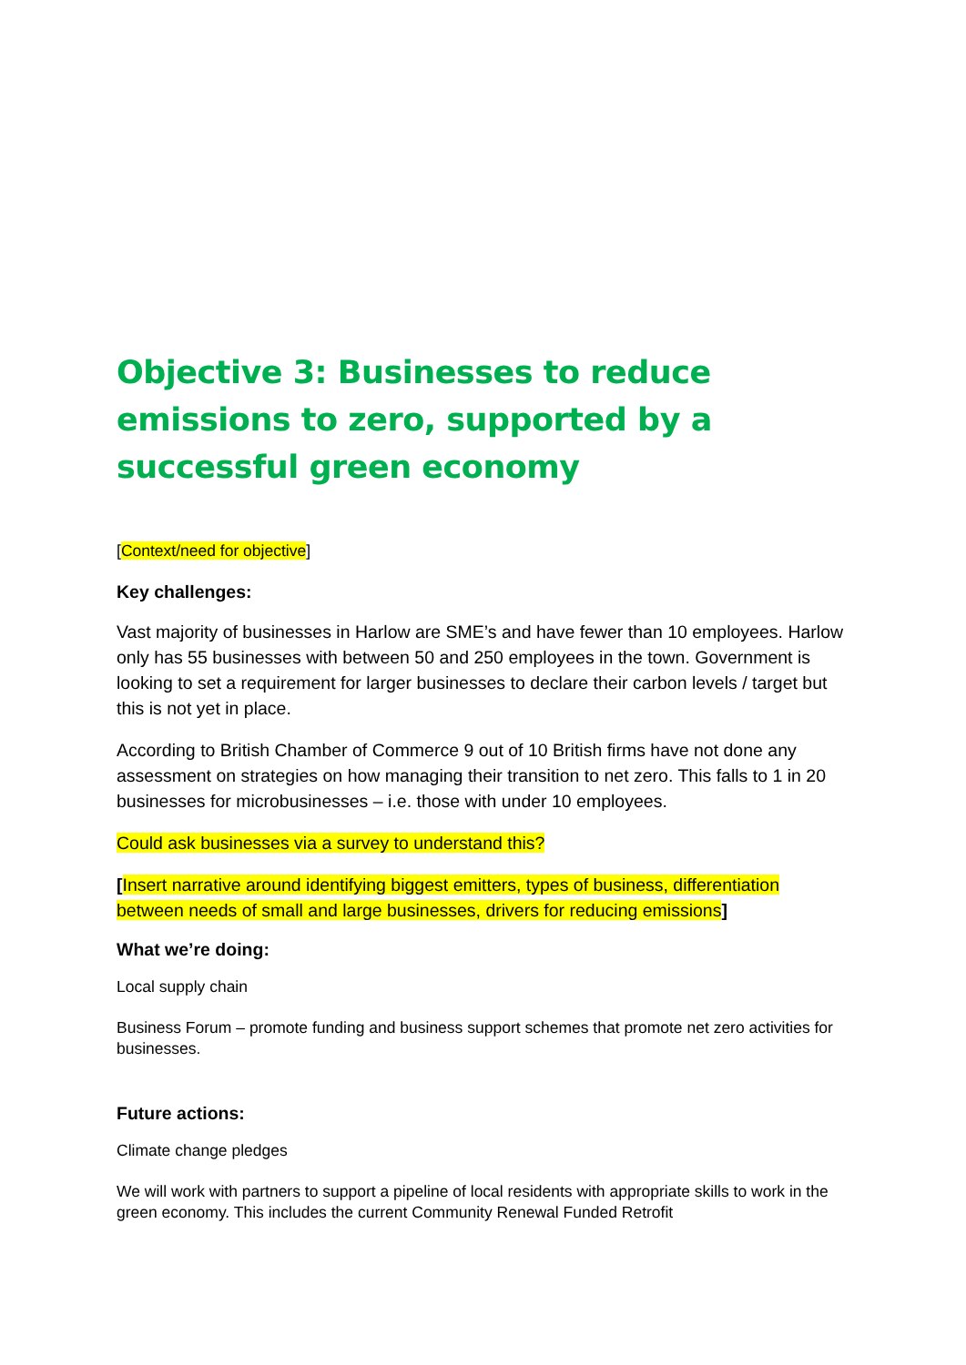Objective 3: Businesses to reduce emissions to zero, supported by a successful green economy
[Context/need for objective]
Key challenges:
Vast majority of businesses in Harlow are SME’s and have fewer than 10 employees. Harlow only has 55 businesses with between 50 and 250 employees in the town. Government is looking to set a requirement for larger businesses to declare their carbon levels / target but this is not yet in place.
According to British Chamber of Commerce 9 out of 10 British firms have not done any assessment on strategies on how managing their transition to net zero. This falls to 1 in 20 businesses for microbusinesses – i.e. those with under 10 employees.
Could ask businesses via a survey to understand this?
[Insert narrative around identifying biggest emitters, types of business, differentiation between needs of small and large businesses, drivers for reducing emissions]
What we’re doing:
Local supply chain
Business Forum – promote funding and business support schemes that promote net zero activities for businesses.
Future actions:
Climate change pledges
We will work with partners to support a pipeline of local residents with appropriate skills to work in the green economy. This includes the current Community Renewal Funded Retrofit